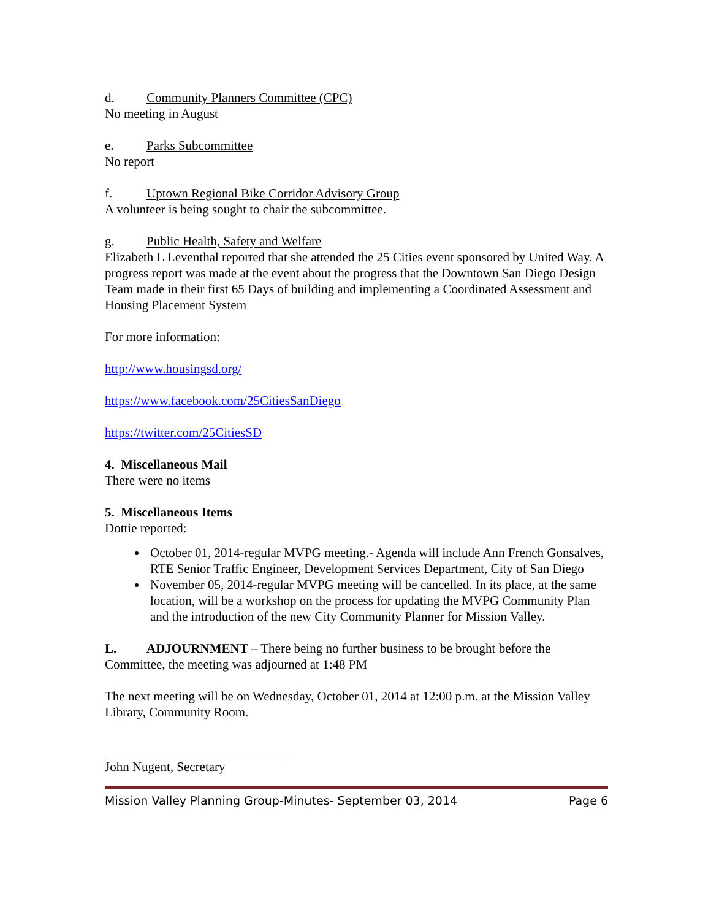d. Community Planners Committee (CPC)
No meeting in August
e. Parks Subcommittee
No report
f. Uptown Regional Bike Corridor Advisory Group
A volunteer is being sought to chair the subcommittee.
g. Public Health, Safety and Welfare
Elizabeth L Leventhal reported that she attended the 25 Cities event sponsored by United Way. A progress report was made at the event about the progress that the Downtown San Diego Design Team made in their first 65 Days of building and implementing a Coordinated Assessment and Housing Placement System
For more information:
http://www.housingsd.org/
https://www.facebook.com/25CitiesSanDiego
https://twitter.com/25CitiesSD
4. Miscellaneous Mail
There were no items
5. Miscellaneous Items
Dottie reported:
October 01, 2014-regular MVPG meeting.- Agenda will include Ann French Gonsalves, RTE Senior Traffic Engineer, Development Services Department, City of San Diego
November 05, 2014-regular MVPG meeting will be cancelled. In its place, at the same location, will be a workshop on the process for updating the MVPG Community Plan and the introduction of the new City Community Planner for Mission Valley.
L. ADJOURNMENT – There being no further business to be brought before the Committee, the meeting was adjourned at 1:48 PM
The next meeting will be on Wednesday, October 01, 2014 at 12:00 p.m. at the Mission Valley Library, Community Room.
John Nugent, Secretary
Mission Valley Planning Group-Minutes- September 03, 2014 Page 6